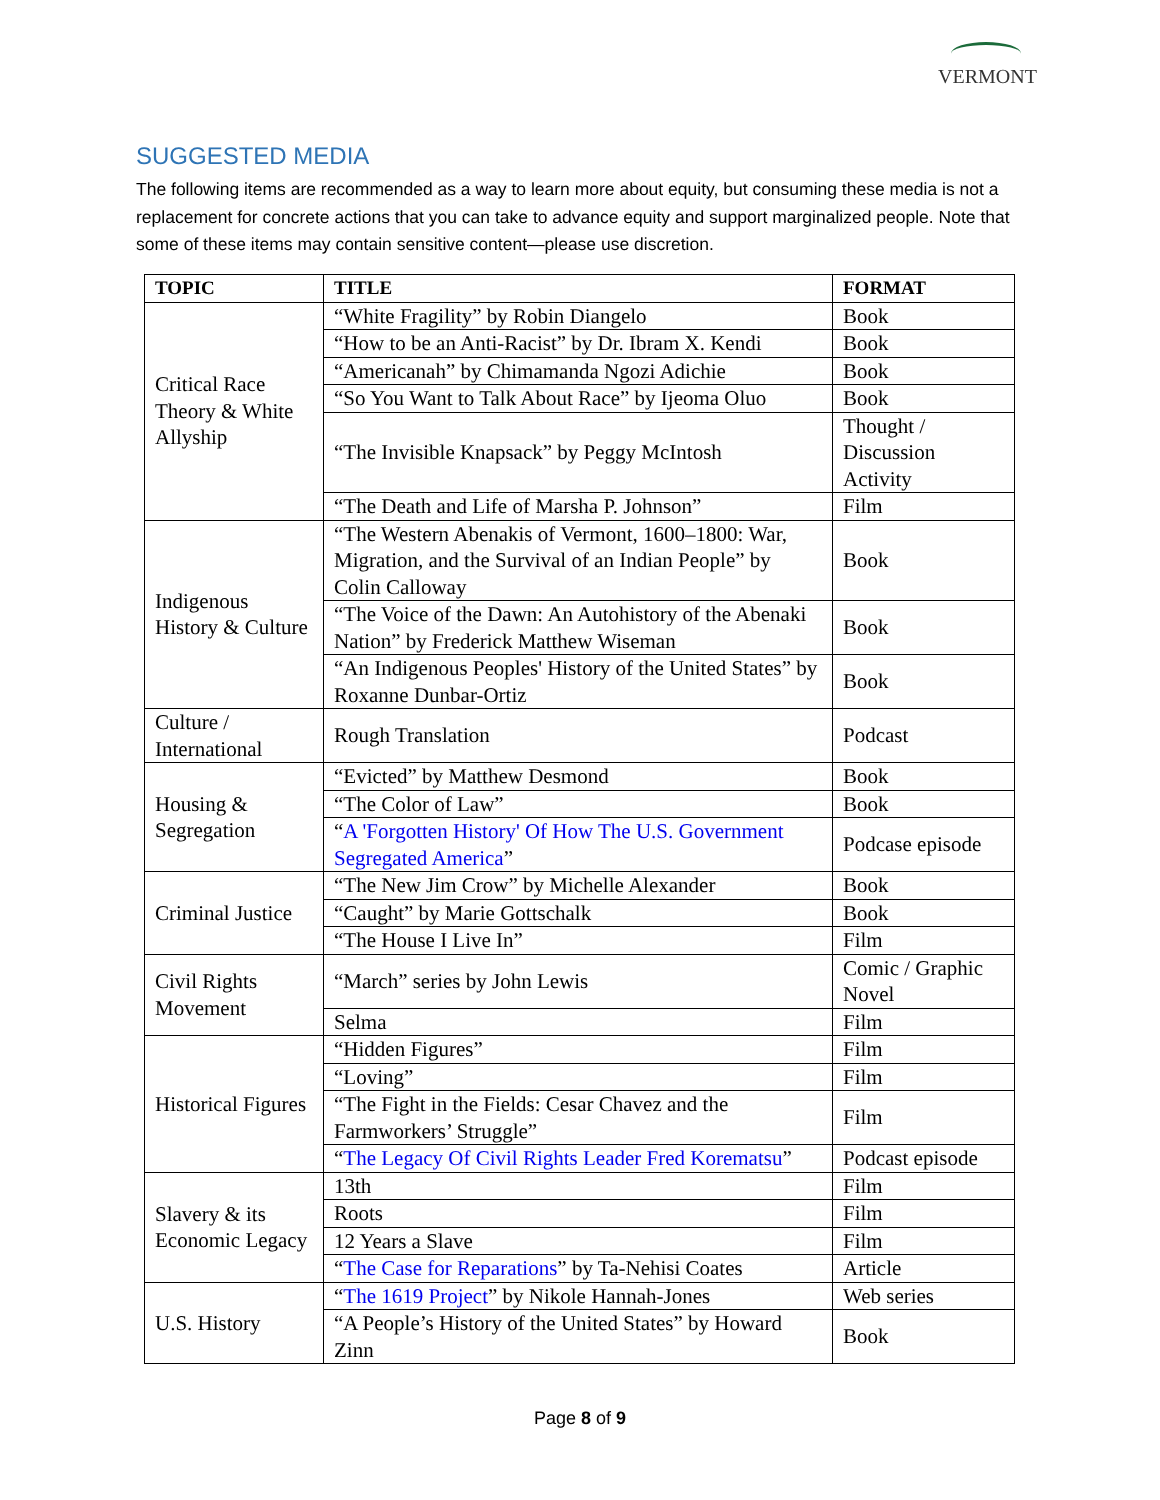VERMONT
SUGGESTED MEDIA
The following items are recommended as a way to learn more about equity, but consuming these media is not a replacement for concrete actions that you can take to advance equity and support marginalized people. Note that some of these items may contain sensitive content—please use discretion.
| TOPIC | TITLE | FORMAT |
| --- | --- | --- |
| Critical Race Theory & White Allyship | “White Fragility” by Robin Diangelo | Book |
| | “How to be an Anti-Racist” by Dr. Ibram X. Kendi | Book |
| | “Americanah” by Chimamanda Ngozi Adichie | Book |
| | “So You Want to Talk About Race” by Ijeoma Oluo | Book |
| | “The Invisible Knapsack” by Peggy McIntosh | Thought / Discussion Activity |
| | “The Death and Life of Marsha P. Johnson” | Film |
| Indigenous History & Culture | “The Western Abenakis of Vermont, 1600–1800: War, Migration, and the Survival of an Indian People” by Colin Calloway | Book |
| | “The Voice of the Dawn: An Autohistory of the Abenaki Nation” by Frederick Matthew Wiseman | Book |
| | “An Indigenous Peoples' History of the United States” by Roxanne Dunbar-Ortiz | Book |
| Culture / International | Rough Translation | Podcast |
| Housing & Segregation | “Evicted” by Matthew Desmond | Book |
| | “The Color of Law” | Book |
| | “ A 'Forgotten History' Of How The U.S. Government Segregated America ” | Podcase episode |
| Criminal Justice | “The New Jim Crow” by Michelle Alexander | Book |
| | “Caught” by Marie Gottschalk | Book |
| | “The House I Live In” | Film |
| Civil Rights Movement | “March” series by John Lewis | Comic / Graphic Novel |
| | Selma | Film |
| Historical Figures | “Hidden Figures” | Film |
| | “Loving” | Film |
| | “The Fight in the Fields: Cesar Chavez and the Farmworkers’ Struggle” | Film |
| | “ The Legacy Of Civil Rights Leader Fred Korematsu ” | Podcast episode |
| Slavery & its Economic Legacy | 13th | Film |
| | Roots | Film |
| | 12 Years a Slave | Film |
| | “ The Case for Reparations ” by Ta-Nehisi Coates | Article |
| U.S. History | “ The 1619 Project ” by Nikole Hannah-Jones | Web series |
| | “A People’s History of the United States” by Howard Zinn | Book |
Page 8 of 9